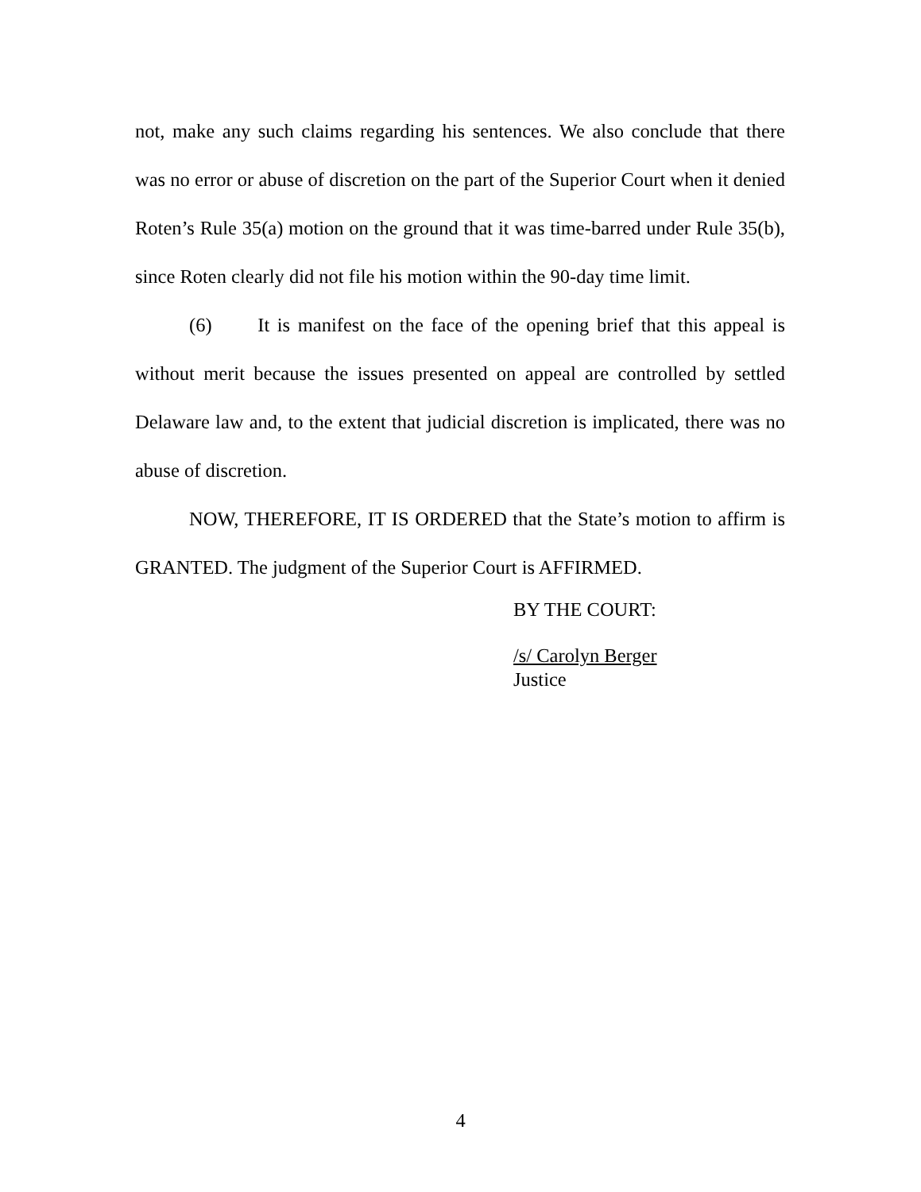not, make any such claims regarding his sentences. We also conclude that there was no error or abuse of discretion on the part of the Superior Court when it denied Roten’s Rule 35(a) motion on the ground that it was time-barred under Rule 35(b), since Roten clearly did not file his motion within the 90-day time limit.
(6) It is manifest on the face of the opening brief that this appeal is without merit because the issues presented on appeal are controlled by settled Delaware law and, to the extent that judicial discretion is implicated, there was no abuse of discretion.
NOW, THEREFORE, IT IS ORDERED that the State’s motion to affirm is GRANTED. The judgment of the Superior Court is AFFIRMED.
BY THE COURT:
/s/ Carolyn Berger
Justice
4